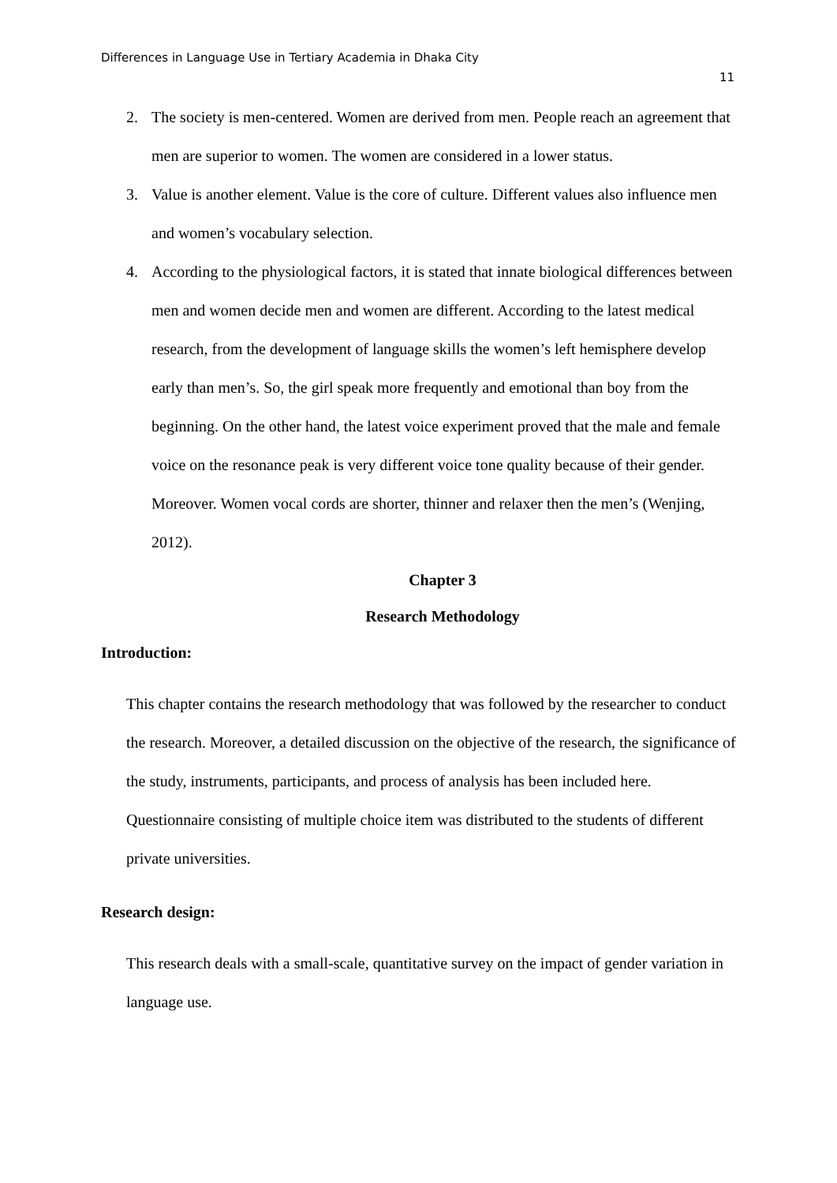Differences in Language Use in Tertiary Academia in Dhaka City
11
2. The society is men-centered. Women are derived from men. People reach an agreement that men are superior to women. The women are considered in a lower status.
3. Value is another element. Value is the core of culture. Different values also influence men and women’s vocabulary selection.
4. According to the physiological factors, it is stated that innate biological differences between men and women decide men and women are different. According to the latest medical research, from the development of language skills the women’s left hemisphere develop early than men’s. So, the girl speak more frequently and emotional than boy from the beginning. On the other hand, the latest voice experiment proved that the male and female voice on the resonance peak is very different voice tone quality because of their gender. Moreover. Women vocal cords are shorter, thinner and relaxer then the men’s (Wenjing, 2012).
Chapter 3
Research Methodology
Introduction:
This chapter contains the research methodology that was followed by the researcher to conduct the research. Moreover, a detailed discussion on the objective of the research, the significance of the study, instruments, participants, and process of analysis has been included here. Questionnaire consisting of multiple choice item was distributed to the students of different private universities.
Research design:
This research deals with a small-scale, quantitative survey on the impact of gender variation in language use.